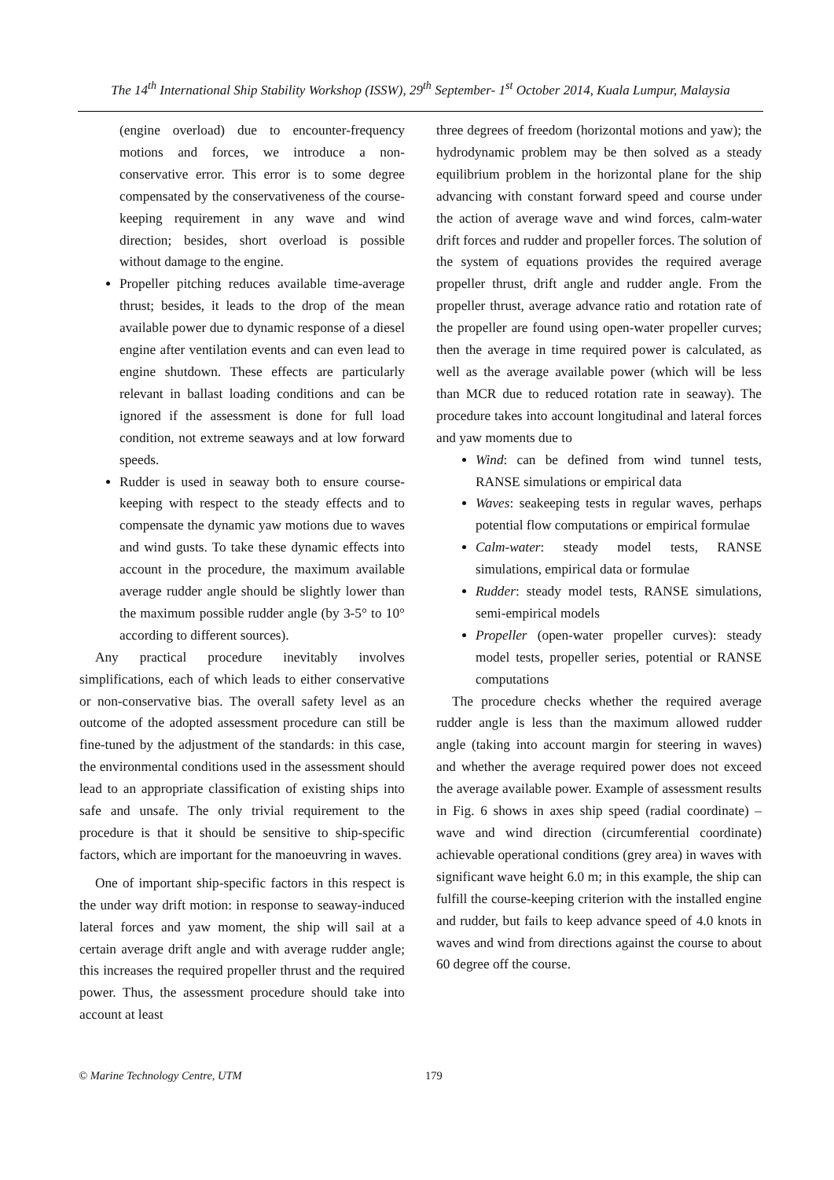The 14<sup>th</sup> International Ship Stability Workshop (ISSW), 29<sup>th</sup> September- 1<sup>st</sup> October 2014, Kuala Lumpur, Malaysia
(engine overload) due to encounter-frequency motions and forces, we introduce a non-conservative error. This error is to some degree compensated by the conservativeness of the course-keeping requirement in any wave and wind direction; besides, short overload is possible without damage to the engine.
Propeller pitching reduces available time-average thrust; besides, it leads to the drop of the mean available power due to dynamic response of a diesel engine after ventilation events and can even lead to engine shutdown. These effects are particularly relevant in ballast loading conditions and can be ignored if the assessment is done for full load condition, not extreme seaways and at low forward speeds.
Rudder is used in seaway both to ensure course-keeping with respect to the steady effects and to compensate the dynamic yaw motions due to waves and wind gusts. To take these dynamic effects into account in the procedure, the maximum available average rudder angle should be slightly lower than the maximum possible rudder angle (by 3-5° to 10° according to different sources).
Any practical procedure inevitably involves simplifications, each of which leads to either conservative or non-conservative bias. The overall safety level as an outcome of the adopted assessment procedure can still be fine-tuned by the adjustment of the standards: in this case, the environmental conditions used in the assessment should lead to an appropriate classification of existing ships into safe and unsafe. The only trivial requirement to the procedure is that it should be sensitive to ship-specific factors, which are important for the manoeuvring in waves.
One of important ship-specific factors in this respect is the under way drift motion: in response to seaway-induced lateral forces and yaw moment, the ship will sail at a certain average drift angle and with average rudder angle; this increases the required propeller thrust and the required power. Thus, the assessment procedure should take into account at least
three degrees of freedom (horizontal motions and yaw); the hydrodynamic problem may be then solved as a steady equilibrium problem in the horizontal plane for the ship advancing with constant forward speed and course under the action of average wave and wind forces, calm-water drift forces and rudder and propeller forces. The solution of the system of equations provides the required average propeller thrust, drift angle and rudder angle. From the propeller thrust, average advance ratio and rotation rate of the propeller are found using open-water propeller curves; then the average in time required power is calculated, as well as the average available power (which will be less than MCR due to reduced rotation rate in seaway). The procedure takes into account longitudinal and lateral forces and yaw moments due to
Wind: can be defined from wind tunnel tests, RANSE simulations or empirical data
Waves: seakeeping tests in regular waves, perhaps potential flow computations or empirical formulae
Calm-water: steady model tests, RANSE simulations, empirical data or formulae
Rudder: steady model tests, RANSE simulations, semi-empirical models
Propeller (open-water propeller curves): steady model tests, propeller series, potential or RANSE computations
The procedure checks whether the required average rudder angle is less than the maximum allowed rudder angle (taking into account margin for steering in waves) and whether the average required power does not exceed the average available power. Example of assessment results in Fig. 6 shows in axes ship speed (radial coordinate) – wave and wind direction (circumferential coordinate) achievable operational conditions (grey area) in waves with significant wave height 6.0 m; in this example, the ship can fulfill the course-keeping criterion with the installed engine and rudder, but fails to keep advance speed of 4.0 knots in waves and wind from directions against the course to about 60 degree off the course.
© Marine Technology Centre, UTM 179